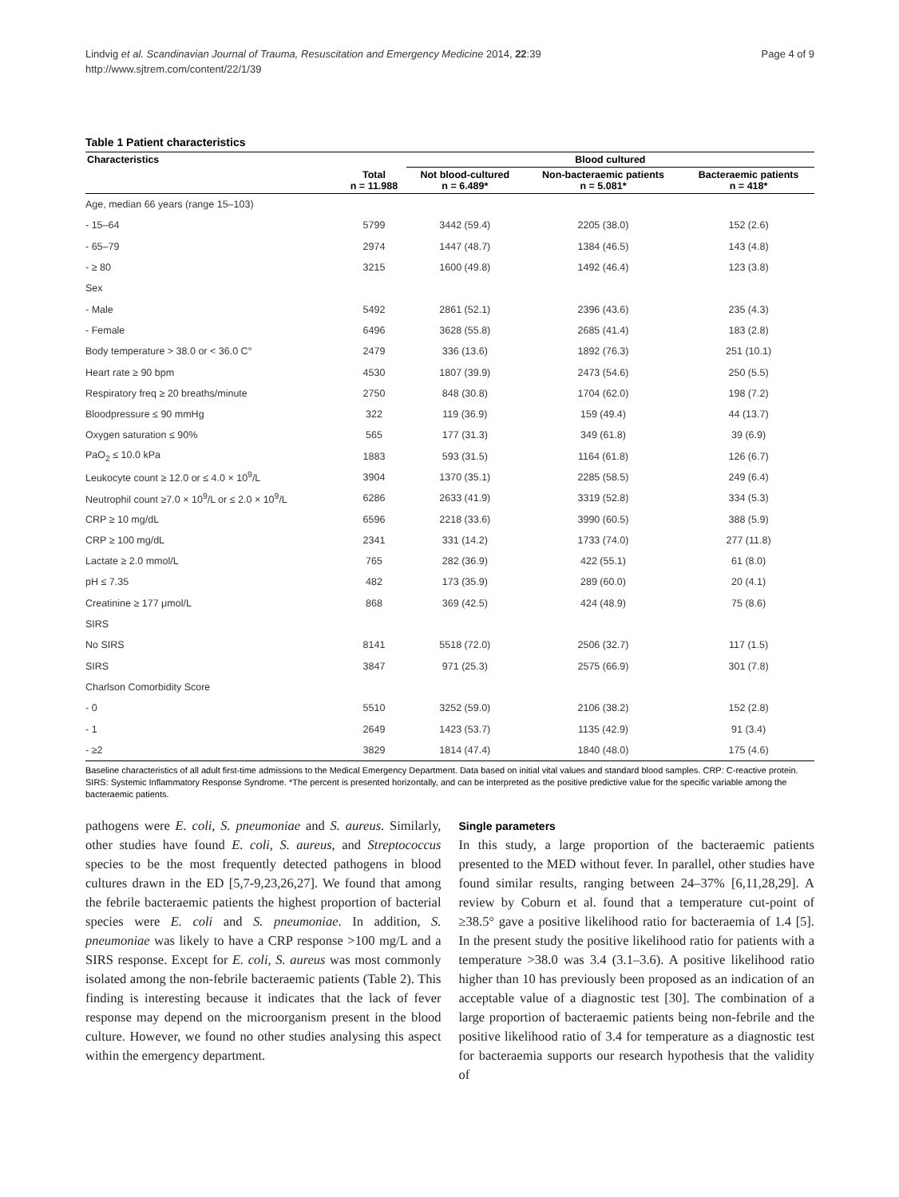Lindvig et al. Scandinavian Journal of Trauma, Resuscitation and Emergency Medicine 2014, 22:39
http://www.sjtrem.com/content/22/1/39
Page 4 of 9
Table 1 Patient characteristics
| Characteristics | | Blood cultured | | |
| --- | --- | --- | --- | --- |
| | Total n = 11.988 | Not blood-cultured n = 6.489* | Non-bacteraemic patients n = 5.081* | Bacteraemic patients n = 418* |
| Age, median 66 years (range 15–103) | | | | |
| - 15–64 | 5799 | 3442 (59.4) | 2205 (38.0) | 152 (2.6) |
| - 65–79 | 2974 | 1447 (48.7) | 1384 (46.5) | 143 (4.8) |
| - ≥ 80 | 3215 | 1600 (49.8) | 1492 (46.4) | 123 (3.8) |
| Sex | | | | |
| - Male | 5492 | 2861 (52.1) | 2396 (43.6) | 235 (4.3) |
| - Female | 6496 | 3628 (55.8) | 2685 (41.4) | 183 (2.8) |
| Body temperature > 38.0 or < 36.0 C° | 2479 | 336 (13.6) | 1892 (76.3) | 251 (10.1) |
| Heart rate ≥ 90 bpm | 4530 | 1807 (39.9) | 2473 (54.6) | 250 (5.5) |
| Respiratory freq ≥ 20 breaths/minute | 2750 | 848 (30.8) | 1704 (62.0) | 198 (7.2) |
| Bloodpressure ≤ 90 mmHg | 322 | 119 (36.9) | 159 (49.4) | 44 (13.7) |
| Oxygen saturation ≤ 90% | 565 | 177 (31.3) | 349 (61.8) | 39 (6.9) |
| PaO<sub>2</sub> ≤ 10.0 kPa | 1883 | 593 (31.5) | 1164 (61.8) | 126 (6.7) |
| Leukocyte count ≥ 12.0 or ≤ 4.0 × 10<sup>9</sup>/L | 3904 | 1370 (35.1) | 2285 (58.5) | 249 (6.4) |
| Neutrophil count ≥7.0 × 10<sup>9</sup>/L or ≤ 2.0 × 10<sup>9</sup>/L | 6286 | 2633 (41.9) | 3319 (52.8) | 334 (5.3) |
| CRP ≥ 10 mg/dL | 6596 | 2218 (33.6) | 3990 (60.5) | 388 (5.9) |
| CRP ≥ 100 mg/dL | 2341 | 331 (14.2) | 1733 (74.0) | 277 (11.8) |
| Lactate ≥ 2.0 mmol/L | 765 | 282 (36.9) | 422 (55.1) | 61 (8.0) |
| pH ≤ 7.35 | 482 | 173 (35.9) | 289 (60.0) | 20 (4.1) |
| Creatinine ≥ 177 μmol/L | 868 | 369 (42.5) | 424 (48.9) | 75 (8.6) |
| SIRS | | | | |
| No SIRS | 8141 | 5518 (72.0) | 2506 (32.7) | 117 (1.5) |
| SIRS | 3847 | 971 (25.3) | 2575 (66.9) | 301 (7.8) |
| Charlson Comorbidity Score | | | | |
| - 0 | 5510 | 3252 (59.0) | 2106 (38.2) | 152 (2.8) |
| - 1 | 2649 | 1423 (53.7) | 1135 (42.9) | 91 (3.4) |
| - ≥2 | 3829 | 1814 (47.4) | 1840 (48.0) | 175 (4.6) |
Baseline characteristics of all adult first-time admissions to the Medical Emergency Department. Data based on initial vital values and standard blood samples. CRP: C-reactive protein. SIRS: Systemic Inflammatory Response Syndrome. *The percent is presented horizontally, and can be interpreted as the positive predictive value for the specific variable among the bacteraemic patients.
pathogens were E. coli, S. pneumoniae and S. aureus. Similarly, other studies have found E. coli, S. aureus, and Streptococcus species to be the most frequently detected pathogens in blood cultures drawn in the ED [5,7-9,23,26,27]. We found that among the febrile bacteraemic patients the highest proportion of bacterial species were E. coli and S. pneumoniae. In addition, S. pneumoniae was likely to have a CRP response >100 mg/L and a SIRS response. Except for E. coli, S. aureus was most commonly isolated among the non-febrile bacteraemic patients (Table 2). This finding is interesting because it indicates that the lack of fever response may depend on the microorganism present in the blood culture. However, we found no other studies analysing this aspect within the emergency department.
Single parameters
In this study, a large proportion of the bacteraemic patients presented to the MED without fever. In parallel, other studies have found similar results, ranging between 24–37% [6,11,28,29]. A review by Coburn et al. found that a temperature cut-point of ≥38.5° gave a positive likelihood ratio for bacteraemia of 1.4 [5]. In the present study the positive likelihood ratio for patients with a temperature >38.0 was 3.4 (3.1–3.6). A positive likelihood ratio higher than 10 has previously been proposed as an indication of an acceptable value of a diagnostic test [30]. The combination of a large proportion of bacteraemic patients being non-febrile and the positive likelihood ratio of 3.4 for temperature as a diagnostic test for bacteraemia supports our research hypothesis that the validity of